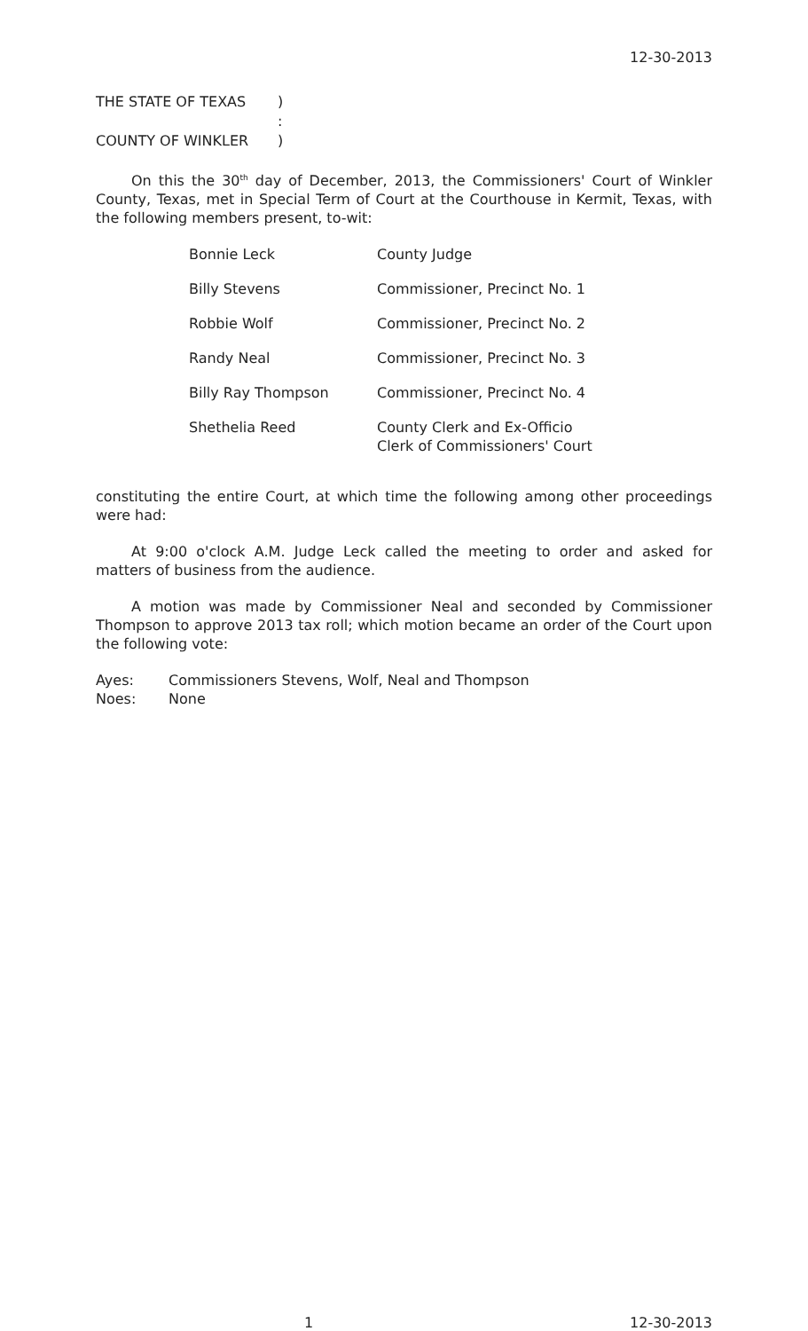12-30-2013
| THE STATE OF TEXAS | ) |
| | : |
| COUNTY OF WINKLER | ) |
On this the 30<sup>th</sup> day of December, 2013, the Commissioners' Court of Winkler County, Texas, met in Special Term of Court at the Courthouse in Kermit, Texas, with the following members present, to-wit:
| Bonnie Leck | County Judge |
| Billy Stevens | Commissioner, Precinct No. 1 |
| Robbie Wolf | Commissioner, Precinct No. 2 |
| Randy Neal | Commissioner, Precinct No. 3 |
| Billy Ray Thompson | Commissioner, Precinct No. 4 |
| Shethelia Reed | County Clerk and Ex-Officio Clerk of Commissioners' Court |
constituting the entire Court, at which time the following among other proceedings were had:
At 9:00 o'clock A.M. Judge Leck called the meeting to order and asked for matters of business from the audience.
A motion was made by Commissioner Neal and seconded by Commissioner Thompson to approve 2013 tax roll; which motion became an order of the Court upon the following vote:
| Ayes: | Commissioners Stevens, Wolf, Neal and Thompson |
| Noes: | None |
1 12-30-2013